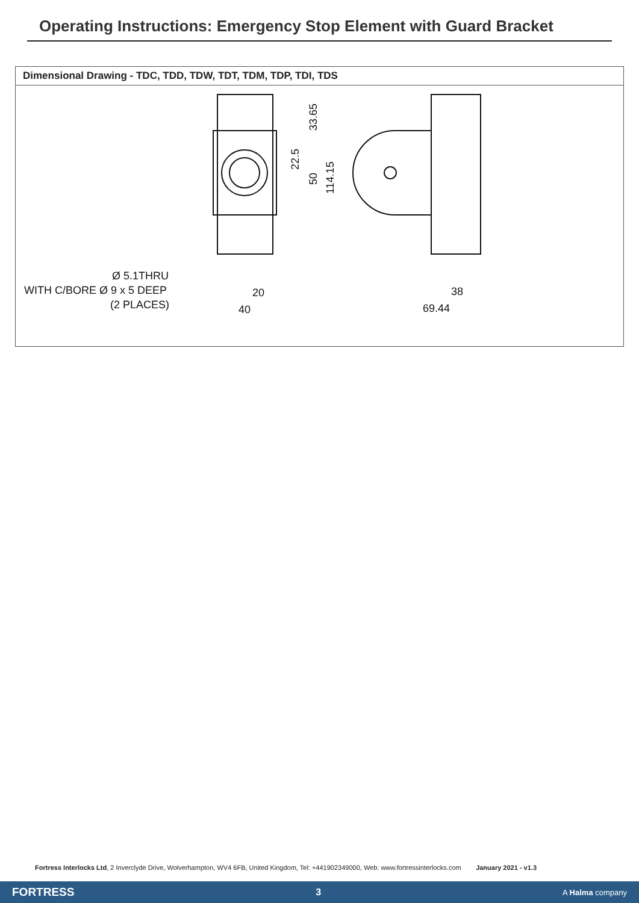Operating Instructions: Emergency Stop Element with Guard Bracket
Dimensional Drawing - TDC, TDD, TDW, TDT, TDM, TDP, TDI, TDS
33.65
22.5
50
114.15
Ø 5.1THRU
WITH C/BORE Ø 9 x 5 DEEP
(2 PLACES)
20
40
38
69.44
Fortress Interlocks Ltd, 2 Inverclyde Drive, Wolverhampton, WV4 6FB, United Kingdom, Tel: +441902349000, Web: www.fortressinterlocks.com January 2021 - v1.3
FORTRESS 3 A Halma company